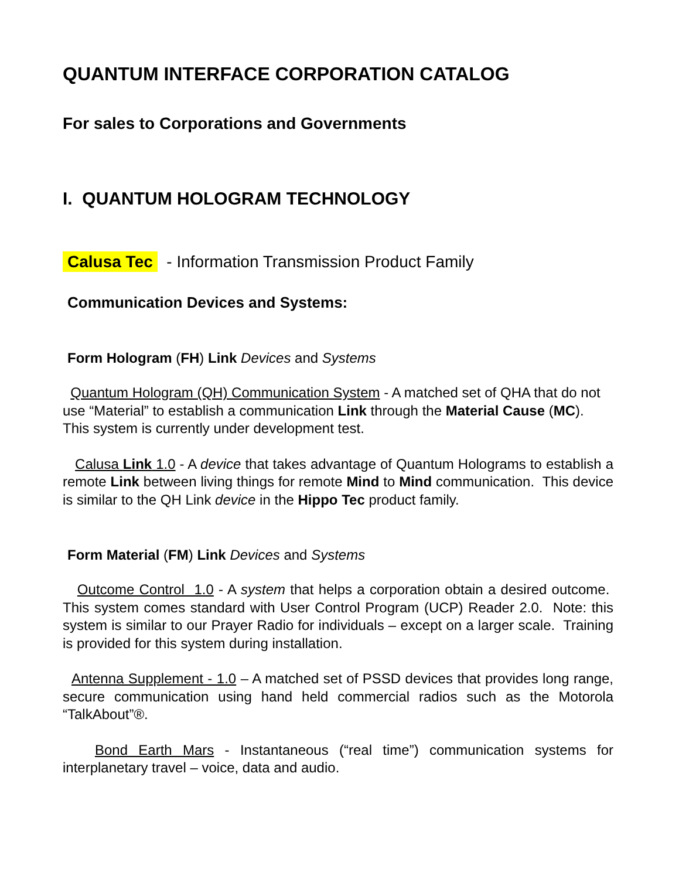QUANTUM INTERFACE CORPORATION CATALOG
For sales to Corporations and Governments
I. QUANTUM HOLOGRAM TECHNOLOGY
Calusa Tec - Information Transmission Product Family
Communication Devices and Systems:
Form Hologram (FH) Link Devices and Systems
Quantum Hologram (QH) Communication System - A matched set of QHA that do not use “Material” to establish a communication Link through the Material Cause (MC). This system is currently under development test.
Calusa Link 1.0 - A device that takes advantage of Quantum Holograms to establish a remote Link between living things for remote Mind to Mind communication. This device is similar to the QH Link device in the Hippo Tec product family.
Form Material (FM) Link Devices and Systems
Outcome Control 1.0 - A system that helps a corporation obtain a desired outcome. This system comes standard with User Control Program (UCP) Reader 2.0. Note: this system is similar to our Prayer Radio for individuals – except on a larger scale. Training is provided for this system during installation.
Antenna Supplement - 1.0 – A matched set of PSSD devices that provides long range, secure communication using hand held commercial radios such as the Motorola “TalkAbout”®.
Bond Earth Mars - Instantaneous (“real time”) communication systems for interplanetary travel – voice, data and audio.